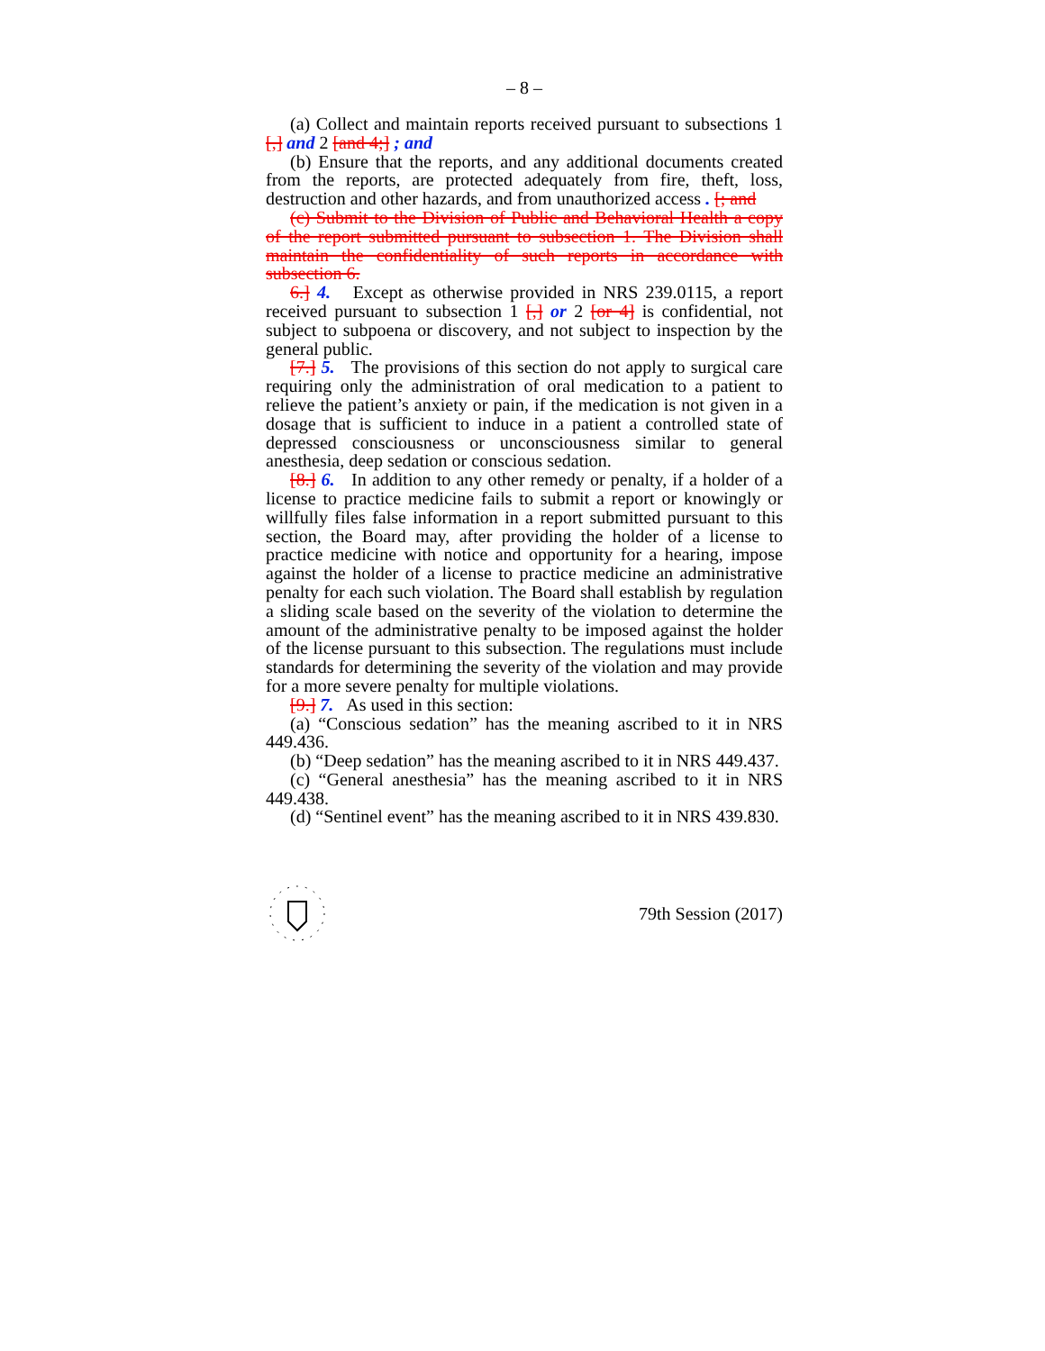– 8 –
(a) Collect and maintain reports received pursuant to subsections 1 [,] and 2 [and 4;] ; and
(b) Ensure that the reports, and any additional documents created from the reports, are protected adequately from fire, theft, loss, destruction and other hazards, and from unauthorized access . [; and
(c) Submit to the Division of Public and Behavioral Health a copy of the report submitted pursuant to subsection 1. The Division shall maintain the confidentiality of such reports in accordance with subsection 6.
6.] 4. Except as otherwise provided in NRS 239.0115, a report received pursuant to subsection 1 [,] or 2 [or 4] is confidential, not subject to subpoena or discovery, and not subject to inspection by the general public.
[7.] 5. The provisions of this section do not apply to surgical care requiring only the administration of oral medication to a patient to relieve the patient’s anxiety or pain, if the medication is not given in a dosage that is sufficient to induce in a patient a controlled state of depressed consciousness or unconsciousness similar to general anesthesia, deep sedation or conscious sedation.
[8.] 6. In addition to any other remedy or penalty, if a holder of a license to practice medicine fails to submit a report or knowingly or willfully files false information in a report submitted pursuant to this section, the Board may, after providing the holder of a license to practice medicine with notice and opportunity for a hearing, impose against the holder of a license to practice medicine an administrative penalty for each such violation. The Board shall establish by regulation a sliding scale based on the severity of the violation to determine the amount of the administrative penalty to be imposed against the holder of the license pursuant to this subsection. The regulations must include standards for determining the severity of the violation and may provide for a more severe penalty for multiple violations.
[9.] 7. As used in this section:
(a) “Conscious sedation” has the meaning ascribed to it in NRS 449.436.
(b) “Deep sedation” has the meaning ascribed to it in NRS 449.437.
(c) “General anesthesia” has the meaning ascribed to it in NRS 449.438.
(d) “Sentinel event” has the meaning ascribed to it in NRS 439.830.
79th Session (2017)